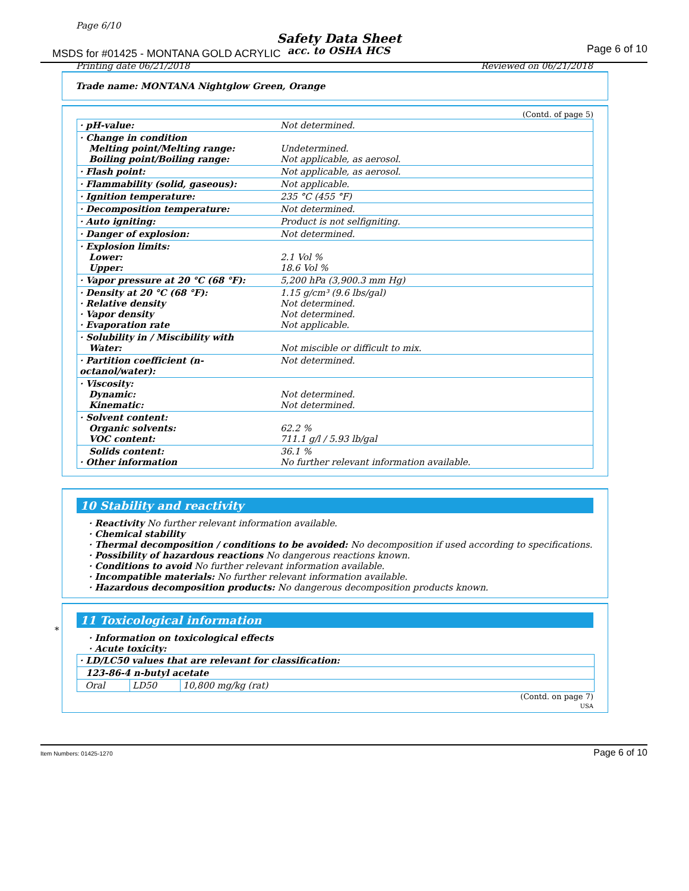Page 6/10
Safety Data Sheet
MSDS for #01425 - MONTANA GOLD ACRYLIC
acc. to OSHA HCS Page 6 of 10
Printing date 06/21/2018 Reviewed on 06/21/2018
Trade name: MONTANA Nightglow Green, Orange
(Contd. of page 5)
| · pH-value: | Not determined. |
| · Change in condition Melting point/Melting range: Boiling point/Boiling range: | Undetermined. Not applicable, as aerosol. |
| · Flash point: | Not applicable, as aerosol. |
| · Flammability (solid, gaseous): | Not applicable. |
| · Ignition temperature: | 235 °C (455 °F) |
| · Decomposition temperature: | Not determined. |
| · Auto igniting: | Product is not selfigniting. |
| · Danger of explosion: | Not determined. |
| · Explosion limits: Lower: Upper: | 2.1 Vol % 18.6 Vol % |
| · Vapor pressure at 20 °C (68 °F): | 5,200 hPa (3,900.3 mm Hg) |
| · Density at 20 °C (68 °F): · Relative density · Vapor density · Evaporation rate | 1.15 g/cm³ (9.6 lbs/gal) Not determined. Not determined. Not applicable. |
| · Solubility in / Miscibility with Water: | Not miscible or difficult to mix. |
| · Partition coefficient (n-octanol/water): | Not determined. |
| · Viscosity: Dynamic: Kinematic: | Not determined. Not determined. |
| · Solvent content: Organic solvents: VOC content: | 62.2 % 711.1 g/l / 5.93 lb/gal |
| Solids content: · Other information | 36.1 % No further relevant information available. |
10 Stability and reactivity
· Reactivity No further relevant information available.
· Chemical stability
· Thermal decomposition / conditions to be avoided: No decomposition if used according to specifications.
· Possibility of hazardous reactions No dangerous reactions known.
· Conditions to avoid No further relevant information available.
· Incompatible materials: No further relevant information available.
· Hazardous decomposition products: No dangerous decomposition products known.
*
11 Toxicological information
· Information on toxicological effects
· Acute toxicity:
| · LD/LC50 values that are relevant for classification: | | |
| 123-86-4 n-butyl acetate | | |
| Oral | LD50 | 10,800 mg/kg (rat) |
(Contd. on page 7)
USA
Item Numbers: 01425-1270 Page 6 of 10